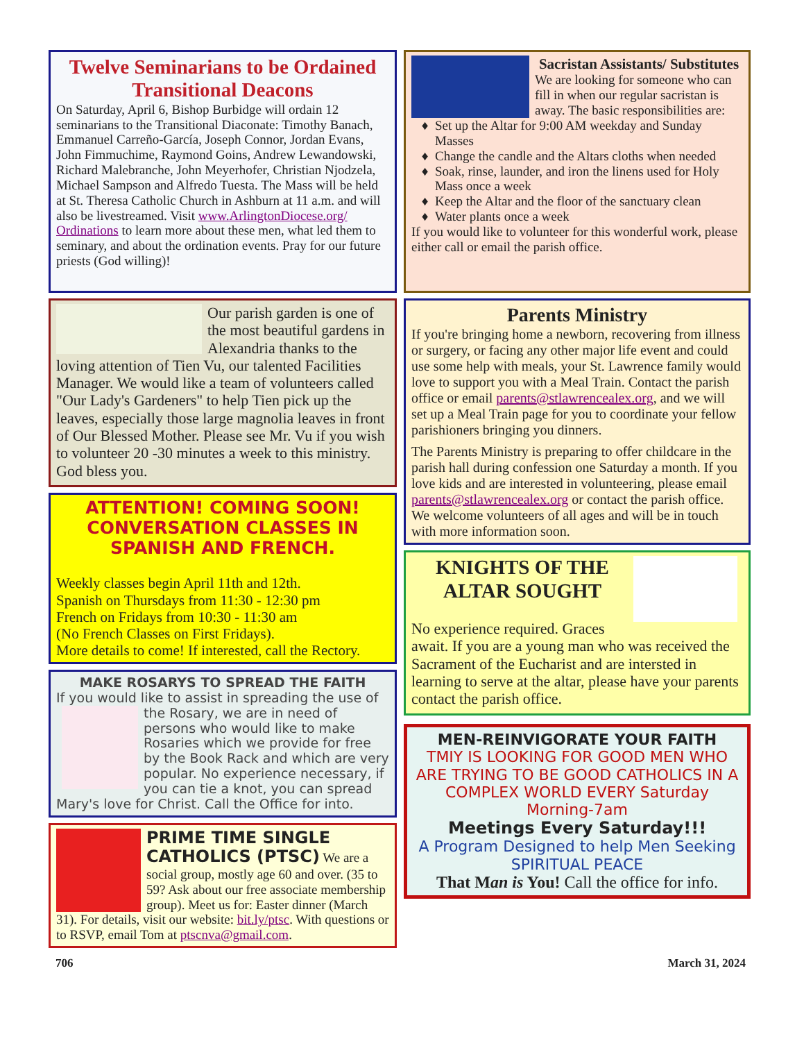Twelve Seminarians to be Ordained Transitional Deacons
On Saturday, April 6, Bishop Burbidge will ordain 12 seminarians to the Transitional Diaconate: Timothy Banach, Emmanuel Carreño-García, Joseph Connor, Jordan Evans, John Fimmuchime, Raymond Goins, Andrew Lewandowski, Richard Malebranche, John Meyerhofer, Christian Njodzela, Michael Sampson and Alfredo Tuesta. The Mass will be held at St. Theresa Catholic Church in Ashburn at 11 a.m. and will also be livestreamed. Visit www.ArlingtonDiocese.org/ Ordinations to learn more about these men, what led them to seminary, and about the ordination events. Pray for our future priests (God willing)!
Our parish garden is one of the most beautiful gardens in Alexandria thanks to the loving attention of Tien Vu, our talented Facilities Manager. We would like a team of volunteers called "Our Lady's Gardeners" to help Tien pick up the leaves, especially those large magnolia leaves in front of Our Blessed Mother. Please see Mr. Vu if you wish to volunteer 20 -30 minutes a week to this ministry. God bless you.
ATTENTION! COMING SOON! CONVERSATION CLASSES IN SPANISH AND FRENCH.
Weekly classes begin April 11th and 12th.
Spanish on Thursdays from 11:30 - 12:30 pm
French on Fridays from 10:30 - 11:30 am
(No French Classes on First Fridays).
More details to come! If interested, call the Rectory.
MAKE ROSARYS TO SPREAD THE FAITH
If you would like to assist in spreading the use of
the Rosary, we are in need of persons who would like to make Rosaries which we provide for free by the Book Rack and which are very popular. No experience necessary, if you can tie a knot, you can spread Mary's love for Christ. Call the Office for into.
PRIME TIME SINGLE CATHOLICS (PTSC) We are a social group, mostly age 60 and over. (35 to 59? Ask about our free associate membership group). Meet us for: Easter dinner (March 31). For details, visit our website: bit.ly/ptsc. With questions or to RSVP, email Tom at ptscnva@gmail.com.
Sacristan Assistants/ Substitutes
We are looking for someone who can fill in when our regular sacristan is away. The basic responsibilities are:
Set up the Altar for 9:00 AM weekday and Sunday Masses
Change the candle and the Altars cloths when needed
Soak, rinse, launder, and iron the linens used for Holy Mass once a week
Keep the Altar and the floor of the sanctuary clean
Water plants once a week
If you would like to volunteer for this wonderful work, please either call or email the parish office.
Parents Ministry
If you're bringing home a newborn, recovering from illness or surgery, or facing any other major life event and could use some help with meals, your St. Lawrence family would love to support you with a Meal Train. Contact the parish office or email parents@stlawrencealex.org, and we will set up a Meal Train page for you to coordinate your fellow parishioners bringing you dinners.
The Parents Ministry is preparing to offer childcare in the parish hall during confession one Saturday a month. If you love kids and are interested in volunteering, please email parents@stlawrencealex.org or contact the parish office. We welcome volunteers of all ages and will be in touch with more information soon.
KNIGHTS OF THE ALTAR SOUGHT
No experience required. Graces await. If you are a young man who was received the Sacrament of the Eucharist and are intersted in learning to serve at the altar, please have your parents contact the parish office.
MEN-REINVIGORATE YOUR FAITH
TMIY IS LOOKING FOR GOOD MEN WHO ARE TRYING TO BE GOOD CATHOLICS IN A COMPLEX WORLD EVERY Saturday Morning-7am
Meetings Every Saturday!!!
A Program Designed to help Men Seeking SPIRITUAL PEACE
That Man is You! Call the office for info.
706 March 31, 2024